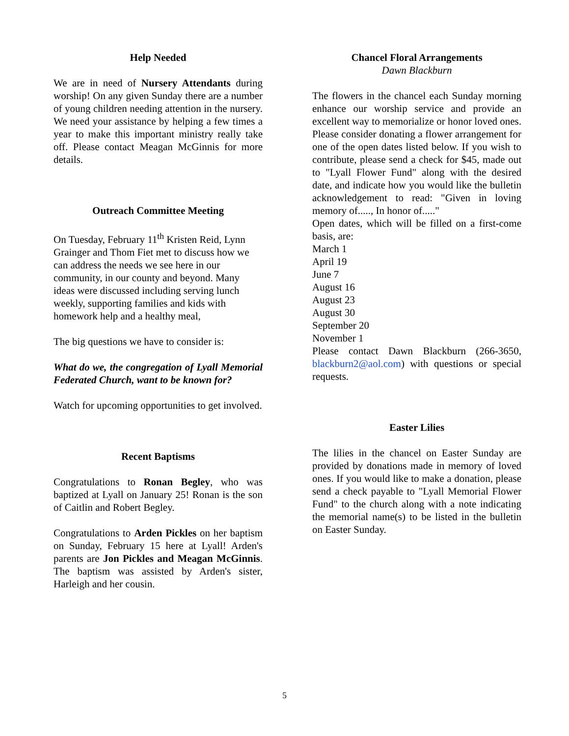Help Needed
We are in need of Nursery Attendants during worship! On any given Sunday there are a number of young children needing attention in the nursery. We need your assistance by helping a few times a year to make this important ministry really take off. Please contact Meagan McGinnis for more details.
Outreach Committee Meeting
On Tuesday, February 11<sup>th</sup> Kristen Reid, Lynn Grainger and Thom Fiet met to discuss how we can address the needs we see here in our community, in our county and beyond. Many ideas were discussed including serving lunch weekly, supporting families and kids with homework help and a healthy meal,
The big questions we have to consider is:
What do we, the congregation of Lyall Memorial Federated Church, want to be known for?
Watch for upcoming opportunities to get involved.
Recent Baptisms
Congratulations to Ronan Begley, who was baptized at Lyall on January 25! Ronan is the son of Caitlin and Robert Begley.
Congratulations to Arden Pickles on her baptism on Sunday, February 15 here at Lyall! Arden's parents are Jon Pickles and Meagan McGinnis. The baptism was assisted by Arden's sister, Harleigh and her cousin.
Chancel Floral Arrangements
Dawn Blackburn
The flowers in the chancel each Sunday morning enhance our worship service and provide an excellent way to memorialize or honor loved ones. Please consider donating a flower arrangement for one of the open dates listed below. If you wish to contribute, please send a check for $45, made out to "Lyall Flower Fund" along with the desired date, and indicate how you would like the bulletin acknowledgement to read: "Given in loving memory of....., In honor of....."
Open dates, which will be filled on a first-come basis, are:
March 1
April 19
June 7
August 16
August 23
August 30
September 20
November 1
Please contact Dawn Blackburn (266-3650, blackburn2@aol.com) with questions or special requests.
Easter Lilies
The lilies in the chancel on Easter Sunday are provided by donations made in memory of loved ones. If you would like to make a donation, please send a check payable to "Lyall Memorial Flower Fund" to the church along with a note indicating the memorial name(s) to be listed in the bulletin on Easter Sunday.
5